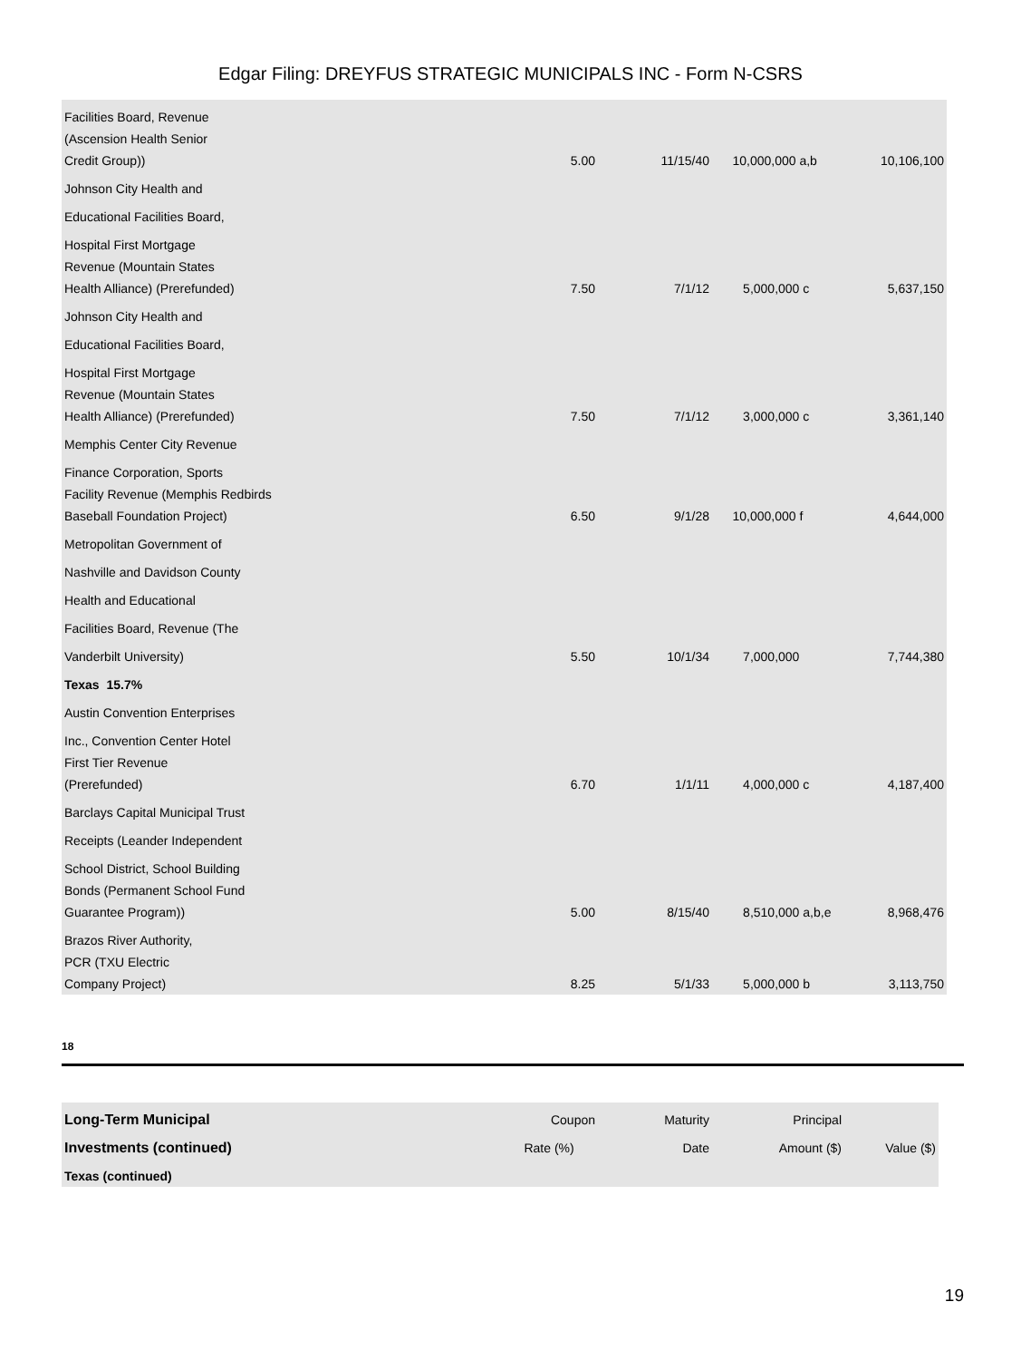Edgar Filing: DREYFUS STRATEGIC MUNICIPALS INC - Form N-CSRS
| Facilities Board, Revenue | | | | |
| (Ascension Health Senior Credit Group)) | 5.00 | 11/15/40 | 10,000,000 a,b | 10,106,100 |
| Johnson City Health and | | | | |
| Educational Facilities Board, | | | | |
| Hospital First Mortgage | | | | |
| Revenue (Mountain States Health Alliance) (Prerefunded) | 7.50 | 7/1/12 | 5,000,000 c | 5,637,150 |
| Johnson City Health and | | | | |
| Educational Facilities Board, | | | | |
| Hospital First Mortgage | | | | |
| Revenue (Mountain States Health Alliance) (Prerefunded) | 7.50 | 7/1/12 | 3,000,000 c | 3,361,140 |
| Memphis Center City Revenue | | | | |
| Finance Corporation, Sports | | | | |
| Facility Revenue (Memphis Redbirds Baseball Foundation Project) | 6.50 | 9/1/28 | 10,000,000 f | 4,644,000 |
| Metropolitan Government of | | | | |
| Nashville and Davidson County | | | | |
| Health and Educational | | | | |
| Facilities Board, Revenue (The | | | | |
| Vanderbilt University) | 5.50 | 10/1/34 | 7,000,000 | 7,744,380 |
| Texas 15.7% | | | | |
| Austin Convention Enterprises | | | | |
| Inc., Convention Center Hotel | | | | |
| First Tier Revenue (Prerefunded) | 6.70 | 1/1/11 | 4,000,000 c | 4,187,400 |
| Barclays Capital Municipal Trust | | | | |
| Receipts (Leander Independent | | | | |
| School District, School Building | | | | |
| Bonds (Permanent School Fund Guarantee Program)) | 5.00 | 8/15/40 | 8,510,000 a,b,e | 8,968,476 |
| Brazos River Authority, | | | | |
| PCR (TXU Electric Company Project) | 8.25 | 5/1/33 | 5,000,000 b | 3,113,750 |
18
| Long-Term Municipal | Coupon | Maturity | Principal | |
| Investments (continued) | Rate (%) | Date | Amount ($) | Value ($) |
| Texas (continued) | | | | |
19